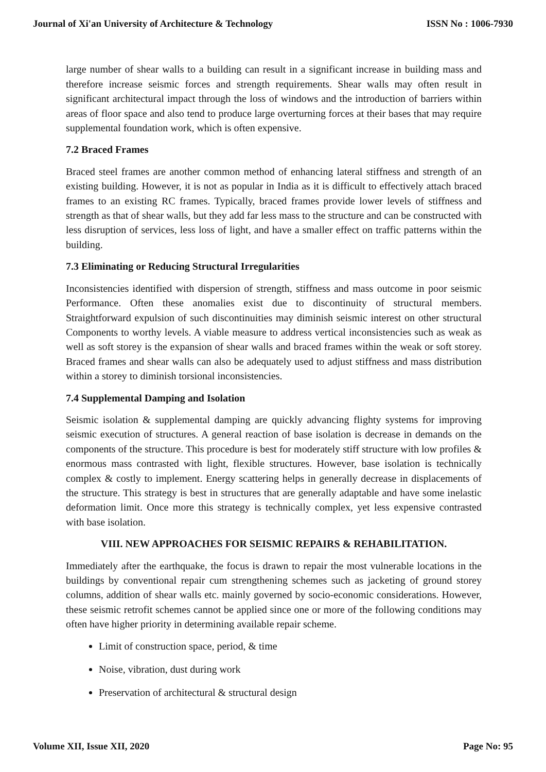Journal of Xi'an University of Architecture & Technology ISSN No : 1006-7930
large number of shear walls to a building can result in a significant increase in building mass and therefore increase seismic forces and strength requirements. Shear walls may often result in significant architectural impact through the loss of windows and the introduction of barriers within areas of floor space and also tend to produce large overturning forces at their bases that may require supplemental foundation work, which is often expensive.
7.2 Braced Frames
Braced steel frames are another common method of enhancing lateral stiffness and strength of an existing building. However, it is not as popular in India as it is difficult to effectively attach braced frames to an existing RC frames. Typically, braced frames provide lower levels of stiffness and strength as that of shear walls, but they add far less mass to the structure and can be constructed with less disruption of services, less loss of light, and have a smaller effect on traffic patterns within the building.
7.3 Eliminating or Reducing Structural Irregularities
Inconsistencies identified with dispersion of strength, stiffness and mass outcome in poor seismic Performance. Often these anomalies exist due to discontinuity of structural members. Straightforward expulsion of such discontinuities may diminish seismic interest on other structural Components to worthy levels. A viable measure to address vertical inconsistencies such as weak as well as soft storey is the expansion of shear walls and braced frames within the weak or soft storey. Braced frames and shear walls can also be adequately used to adjust stiffness and mass distribution within a storey to diminish torsional inconsistencies.
7.4 Supplemental Damping and Isolation
Seismic isolation & supplemental damping are quickly advancing flighty systems for improving seismic execution of structures. A general reaction of base isolation is decrease in demands on the components of the structure. This procedure is best for moderately stiff structure with low profiles & enormous mass contrasted with light, flexible structures. However, base isolation is technically complex & costly to implement. Energy scattering helps in generally decrease in displacements of the structure. This strategy is best in structures that are generally adaptable and have some inelastic deformation limit. Once more this strategy is technically complex, yet less expensive contrasted with base isolation.
VIII. NEW APPROACHES FOR SEISMIC REPAIRS & REHABILITATION.
Immediately after the earthquake, the focus is drawn to repair the most vulnerable locations in the buildings by conventional repair cum strengthening schemes such as jacketing of ground storey columns, addition of shear walls etc. mainly governed by socio-economic considerations. However, these seismic retrofit schemes cannot be applied since one or more of the following conditions may often have higher priority in determining available repair scheme.
Limit of construction space, period, & time
Noise, vibration, dust during work
Preservation of architectural & structural design
Volume XII, Issue XII, 2020 Page No: 95